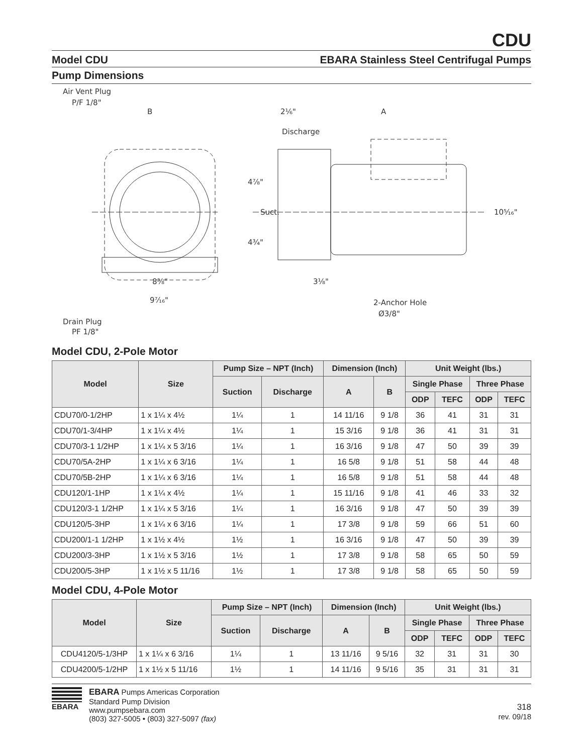CDU
Model CDU EBARA Stainless Steel Centrifugal Pumps
Pump Dimensions
Air Vent Plug
P/F 1/8"
B
2⅙"
A
Discharge
8⅜"
9⁷⁄₁₆"
3⅛"
2-Anchor Hole
Ø3/8"
Drain Plug
PF 1/8"
4⅞"
4¾"
Suct.
10⁵⁄₁₆"
Model CDU, 2-Pole Motor
| Model | Size | Pump Size – NPT (Inch) | | Dimension (Inch) | | Unit Weight (lbs.) | | | |
| --- | --- | --- | --- | --- | --- | --- | --- | --- | --- |
| | | Suction | Discharge | A | B | Single Phase | | Three Phase | |
| | | | | | | ODP | TEFC | ODP | TEFC |
| CDU70/0-1/2HP | 1 x 1¼ x 4½ | 1¼ | 1 | 14 11/16 | 9 1/8 | 36 | 41 | 31 | 31 |
| CDU70/1-3/4HP | 1 x 1¼ x 4½ | 1¼ | 1 | 15 3/16 | 9 1/8 | 36 | 41 | 31 | 31 |
| CDU70/3-1 1/2HP | 1 x 1¼ x 5 3/16 | 1¼ | 1 | 16 3/16 | 9 1/8 | 47 | 50 | 39 | 39 |
| CDU70/5A-2HP | 1 x 1¼ x 6 3/16 | 1¼ | 1 | 16 5/8 | 9 1/8 | 51 | 58 | 44 | 48 |
| CDU70/5B-2HP | 1 x 1¼ x 6 3/16 | 1¼ | 1 | 16 5/8 | 9 1/8 | 51 | 58 | 44 | 48 |
| CDU120/1-1HP | 1 x 1¼ x 4½ | 1¼ | 1 | 15 11/16 | 9 1/8 | 41 | 46 | 33 | 32 |
| CDU120/3-1 1/2HP | 1 x 1¼ x 5 3/16 | 1¼ | 1 | 16 3/16 | 9 1/8 | 47 | 50 | 39 | 39 |
| CDU120/5-3HP | 1 x 1¼ x 6 3/16 | 1¼ | 1 | 17 3/8 | 9 1/8 | 59 | 66 | 51 | 60 |
| CDU200/1-1 1/2HP | 1 x 1½ x 4½ | 1½ | 1 | 16 3/16 | 9 1/8 | 47 | 50 | 39 | 39 |
| CDU200/3-3HP | 1 x 1½ x 5 3/16 | 1½ | 1 | 17 3/8 | 9 1/8 | 58 | 65 | 50 | 59 |
| CDU200/5-3HP | 1 x 1½ x 5 11/16 | 1½ | 1 | 17 3/8 | 9 1/8 | 58 | 65 | 50 | 59 |
Model CDU, 4-Pole Motor
| Model | Size | Pump Size – NPT (Inch) | | Dimension (Inch) | | Unit Weight (lbs.) | | | |
| --- | --- | --- | --- | --- | --- | --- | --- | --- | --- |
| | | Suction | Discharge | A | B | Single Phase | | Three Phase | |
| | | | | | | ODP | TEFC | ODP | TEFC |
| CDU4120/5-1/3HP | 1 x 1¼ x 6 3/16 | 1¼ | 1 | 13 11/16 | 9 5/16 | 32 | 31 | 31 | 30 |
| CDU4200/5-1/2HP | 1 x 1½ x 5 11/16 | 1½ | 1 | 14 11/16 | 9 5/16 | 35 | 31 | 31 | 31 |
EBARA EBARA Pumps Americas Corporation
Standard Pump Division
www.pumpsebara.com
(803) 327-5005 • (803) 327-5097 (fax)
318
rev. 09/18